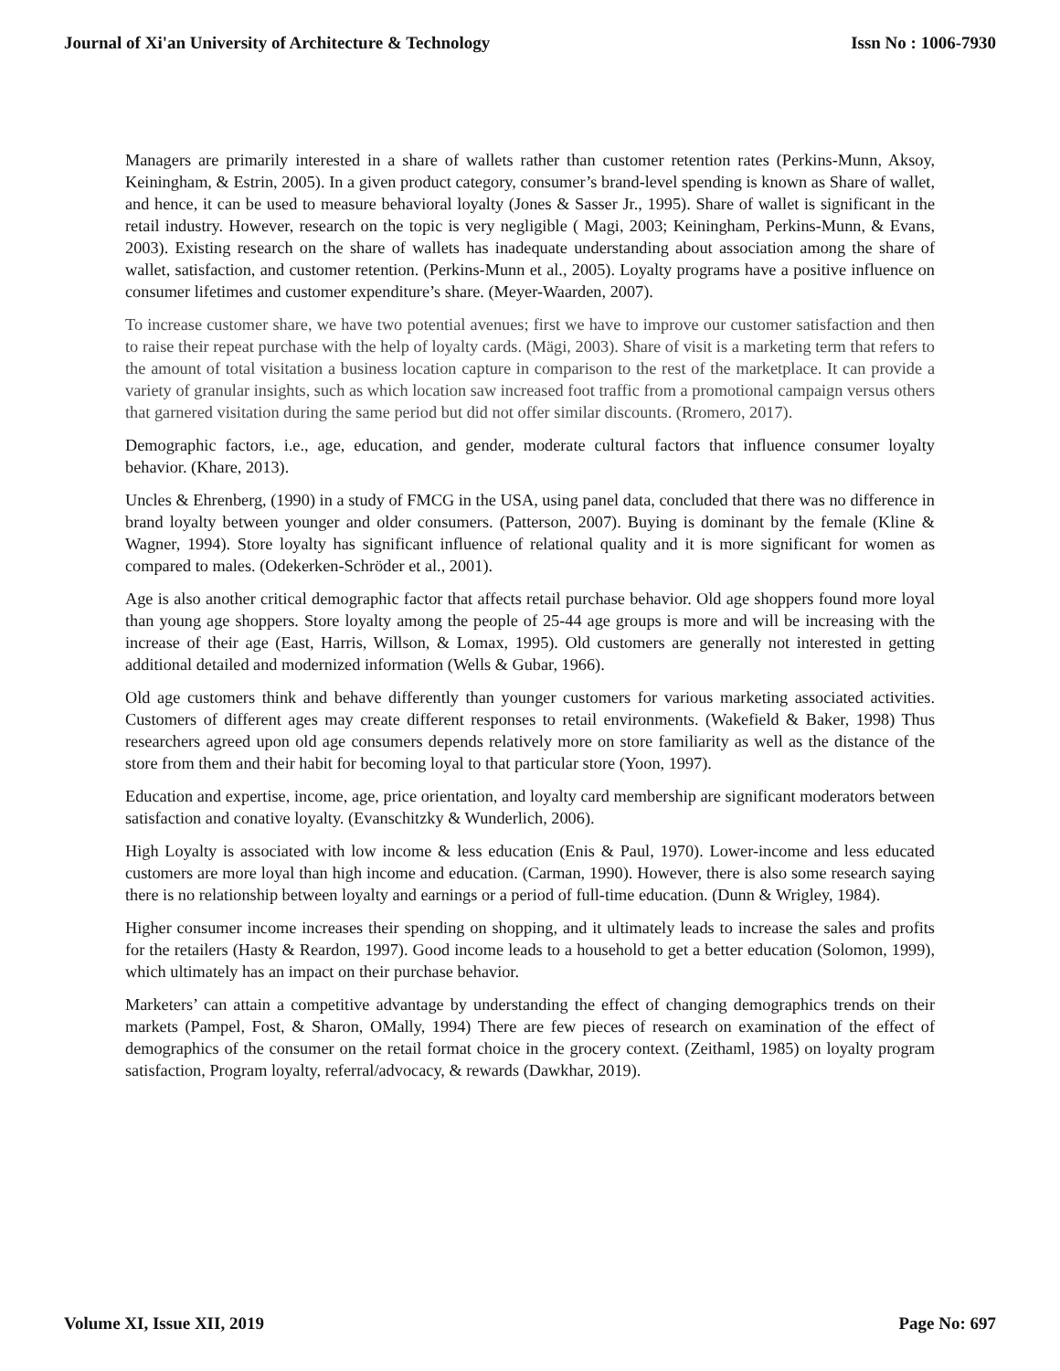Journal of Xi'an University of Architecture & Technology Issn No : 1006-7930
Managers are primarily interested in a share of wallets rather than customer retention rates (Perkins-Munn, Aksoy, Keiningham, & Estrin, 2005). In a given product category, consumer’s brand-level spending is known as Share of wallet, and hence, it can be used to measure behavioral loyalty (Jones & Sasser Jr., 1995). Share of wallet is significant in the retail industry. However, research on the topic is very negligible ( Magi, 2003; Keiningham, Perkins-Munn, & Evans, 2003). Existing research on the share of wallets has inadequate understanding about association among the share of wallet, satisfaction, and customer retention. (Perkins-Munn et al., 2005). Loyalty programs have a positive influence on consumer lifetimes and customer expenditure’s share. (Meyer-Waarden, 2007).
To increase customer share, we have two potential avenues; first we have to improve our customer satisfaction and then to raise their repeat purchase with the help of loyalty cards. (Mägi, 2003). Share of visit is a marketing term that refers to the amount of total visitation a business location capture in comparison to the rest of the marketplace. It can provide a variety of granular insights, such as which location saw increased foot traffic from a promotional campaign versus others that garnered visitation during the same period but did not offer similar discounts. (Rromero, 2017).
Demographic factors, i.e., age, education, and gender, moderate cultural factors that influence consumer loyalty behavior. (Khare, 2013).
Uncles & Ehrenberg, (1990) in a study of FMCG in the USA, using panel data, concluded that there was no difference in brand loyalty between younger and older consumers. (Patterson, 2007). Buying is dominant by the female (Kline & Wagner, 1994). Store loyalty has significant influence of relational quality and it is more significant for women as compared to males. (Odekerken-Schröder et al., 2001).
Age is also another critical demographic factor that affects retail purchase behavior. Old age shoppers found more loyal than young age shoppers. Store loyalty among the people of 25-44 age groups is more and will be increasing with the increase of their age (East, Harris, Willson, & Lomax, 1995). Old customers are generally not interested in getting additional detailed and modernized information (Wells & Gubar, 1966).
Old age customers think and behave differently than younger customers for various marketing associated activities. Customers of different ages may create different responses to retail environments. (Wakefield & Baker, 1998) Thus researchers agreed upon old age consumers depends relatively more on store familiarity as well as the distance of the store from them and their habit for becoming loyal to that particular store (Yoon, 1997).
Education and expertise, income, age, price orientation, and loyalty card membership are significant moderators between satisfaction and conative loyalty. (Evanschitzky & Wunderlich, 2006).
High Loyalty is associated with low income & less education (Enis & Paul, 1970). Lower-income and less educated customers are more loyal than high income and education. (Carman, 1990). However, there is also some research saying there is no relationship between loyalty and earnings or a period of full-time education. (Dunn & Wrigley, 1984).
Higher consumer income increases their spending on shopping, and it ultimately leads to increase the sales and profits for the retailers (Hasty & Reardon, 1997). Good income leads to a household to get a better education (Solomon, 1999), which ultimately has an impact on their purchase behavior.
Marketers’ can attain a competitive advantage by understanding the effect of changing demographics trends on their markets (Pampel, Fost, & Sharon, OMally, 1994) There are few pieces of research on examination of the effect of demographics of the consumer on the retail format choice in the grocery context. (Zeithaml, 1985) on loyalty program satisfaction, Program loyalty, referral/advocacy, & rewards (Dawkhar, 2019).
Volume XI, Issue XII, 2019 Page No: 697